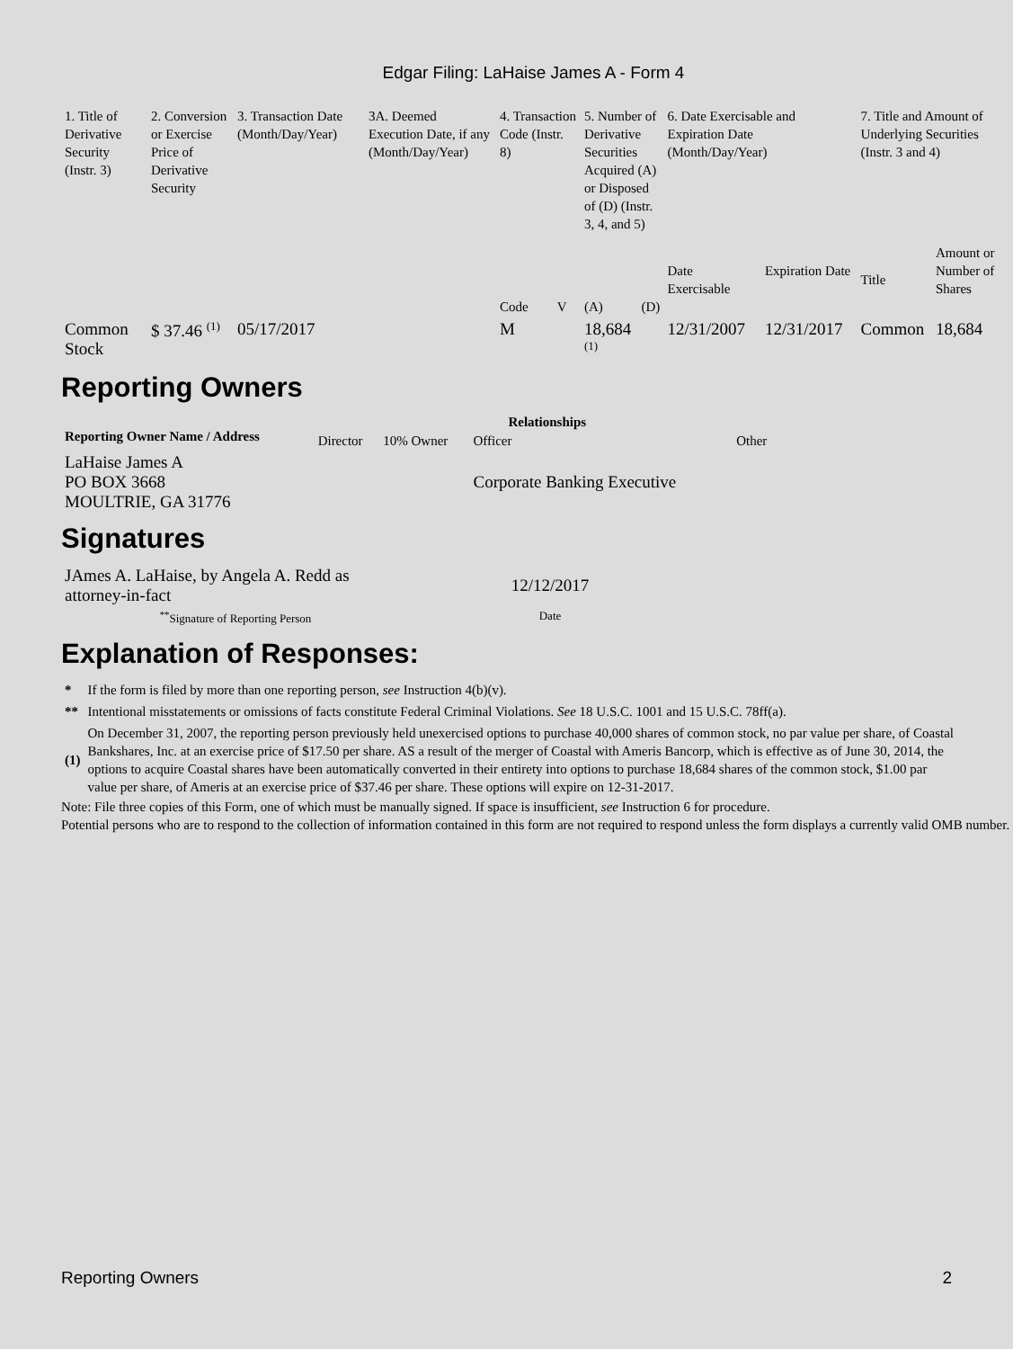Edgar Filing: LaHaise James A - Form 4
| 1. Title of Derivative Security (Instr. 3) | 2. Conversion or Exercise Price of Derivative Security | 3. Transaction Date (Month/Day/Year) | 3A. Deemed Execution Date, if any (Month/Day/Year) | 4. Transaction Code (Instr. 8) | | 5. Number of Derivative Securities Acquired (A) or Disposed of (D) (Instr. 3, 4, and 5) | | 6. Date Exercisable and Expiration Date (Month/Day/Year) | | 7. Title and Amount of Underlying Securities (Instr. 3 and 4) | |
| --- | --- | --- | --- | --- | --- | --- | --- | --- | --- | --- | --- |
| | | | | Code | V | (A) | (D) | Date Exercisable | Expiration Date | Title | Amount or Number of Shares |
| Common Stock | $ 37.46 <sup>(1)</sup> | 05/17/2017 | | M | | 18,684 <sup>(1)</sup> | | 12/31/2007 | 12/31/2017 | Common | 18,684 |
Reporting Owners
| Reporting Owner Name / Address | Relationships | | | |
| --- | --- | --- | --- | --- |
| | Director | 10% Owner | Officer | Other |
| LaHaise James A PO BOX 3668 MOULTRIE, GA 31776 | | | Corporate Banking Executive | |
Signatures
| JAmes A. LaHaise, by Angela A. Redd as attorney-in-fact | 12/12/2017 |
| <sup>**</sup> Signature of Reporting Person | Date |
Explanation of Responses:
| * | If the form is filed by more than one reporting person, see Instruction 4(b)(v). |
| ** | Intentional misstatements or omissions of facts constitute Federal Criminal Violations. See 18 U.S.C. 1001 and 15 U.S.C. 78ff(a). |
| (1) | On December 31, 2007, the reporting person previously held unexercised options to purchase 40,000 shares of common stock, no par value per share, of Coastal Bankshares, Inc. at an exercise price of $17.50 per share. AS a result of the merger of Coastal with Ameris Bancorp, which is effective as of June 30, 2014, the options to acquire Coastal shares have been automatically converted in their entirety into options to purchase 18,684 shares of the common stock, $1.00 par value per share, of Ameris at an exercise price of $37.46 per share. These options will expire on 12-31-2017. |
Note: File three copies of this Form, one of which must be manually signed. If space is insufficient, see Instruction 6 for procedure.
Potential persons who are to respond to the collection of information contained in this form are not required to respond unless the form displays a currently valid OMB number.
Reporting Owners 2